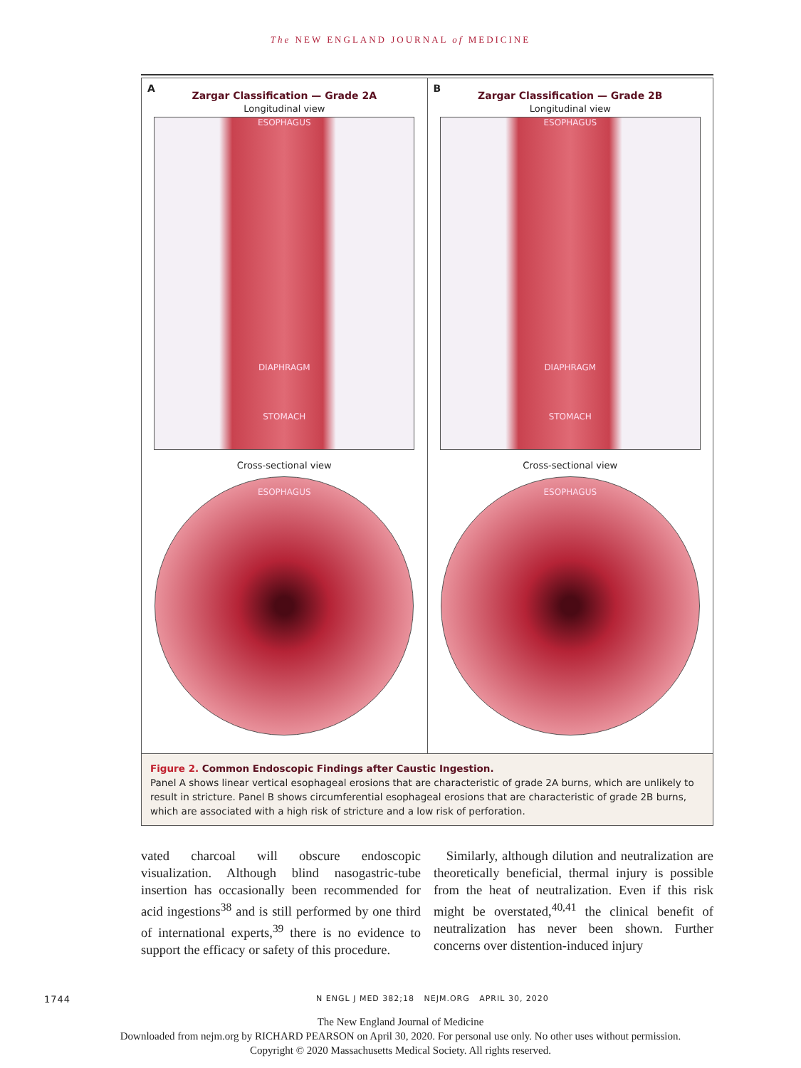The NEW ENGLAND JOURNAL of MEDICINE
A
Zargar Classification — Grade 2A
Longitudinal view
ESOPHAGUS
DIAPHRAGM
STOMACH
Cross-sectional view
ESOPHAGUS
B
Zargar Classification — Grade 2B
Longitudinal view
ESOPHAGUS
DIAPHRAGM
STOMACH
Cross-sectional view
ESOPHAGUS
Figure 2. Common Endoscopic Findings after Caustic Ingestion.
Panel A shows linear vertical esophageal erosions that are characteristic of grade 2A burns, which are unlikely to result in stricture. Panel B shows circumferential esophageal erosions that are characteristic of grade 2B burns, which are associated with a high risk of stricture and a low risk of perforation.
vated charcoal will obscure endoscopic visualization. Although blind nasogastric-tube insertion has occasionally been recommended for acid ingestions<sup>38</sup> and is still performed by one third of international experts,<sup>39</sup> there is no evidence to support the efficacy or safety of this procedure.
Similarly, although dilution and neutralization are theoretically beneficial, thermal injury is possible from the heat of neutralization. Even if this risk might be overstated,<sup>40,41</sup> the clinical benefit of neutralization has never been shown. Further concerns over distention-induced injury
1744 N ENGL J MED 382;18 NEJM.ORG APRIL 30, 2020
The New England Journal of Medicine
Downloaded from nejm.org by RICHARD PEARSON on April 30, 2020. For personal use only. No other uses without permission.
Copyright © 2020 Massachusetts Medical Society. All rights reserved.